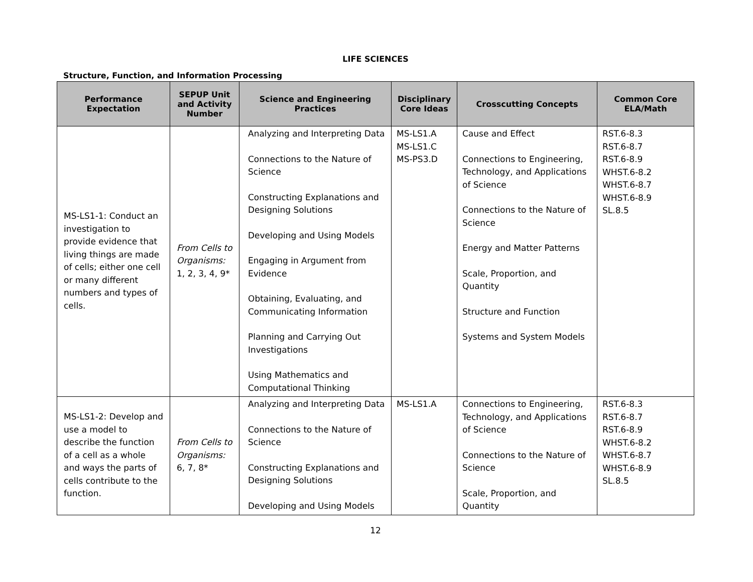LIFE SCIENCES
Structure, Function, and Information Processing
| Performance Expectation | SEPUP Unit and Activity Number | Science and Engineering Practices | Disciplinary Core Ideas | Crosscutting Concepts | Common Core ELA/Math |
| --- | --- | --- | --- | --- | --- |
| MS-LS1-1: Conduct an investigation to provide evidence that living things are made of cells; either one cell or many different numbers and types of cells. | From Cells to Organisms: 1, 2, 3, 4, 9* | Analyzing and Interpreting Data Connections to the Nature of Science Constructing Explanations and Designing Solutions Developing and Using Models Engaging in Argument from Evidence Obtaining, Evaluating, and Communicating Information Planning and Carrying Out Investigations Using Mathematics and Computational Thinking | MS-LS1.A MS-LS1.C MS-PS3.D | Cause and Effect Connections to Engineering, Technology, and Applications of Science Connections to the Nature of Science Energy and Matter Patterns Scale, Proportion, and Quantity Structure and Function Systems and System Models | RST.6-8.3 RST.6-8.7 RST.6-8.9 WHST.6-8.2 WHST.6-8.7 WHST.6-8.9 SL.8.5 |
| MS-LS1-2: Develop and use a model to describe the function of a cell as a whole and ways the parts of cells contribute to the function. | From Cells to Organisms: 6, 7, 8* | Analyzing and Interpreting Data Connections to the Nature of Science Constructing Explanations and Designing Solutions Developing and Using Models | MS-LS1.A | Connections to Engineering, Technology, and Applications of Science Connections to the Nature of Science Scale, Proportion, and Quantity | RST.6-8.3 RST.6-8.7 RST.6-8.9 WHST.6-8.2 WHST.6-8.7 WHST.6-8.9 SL.8.5 |
12